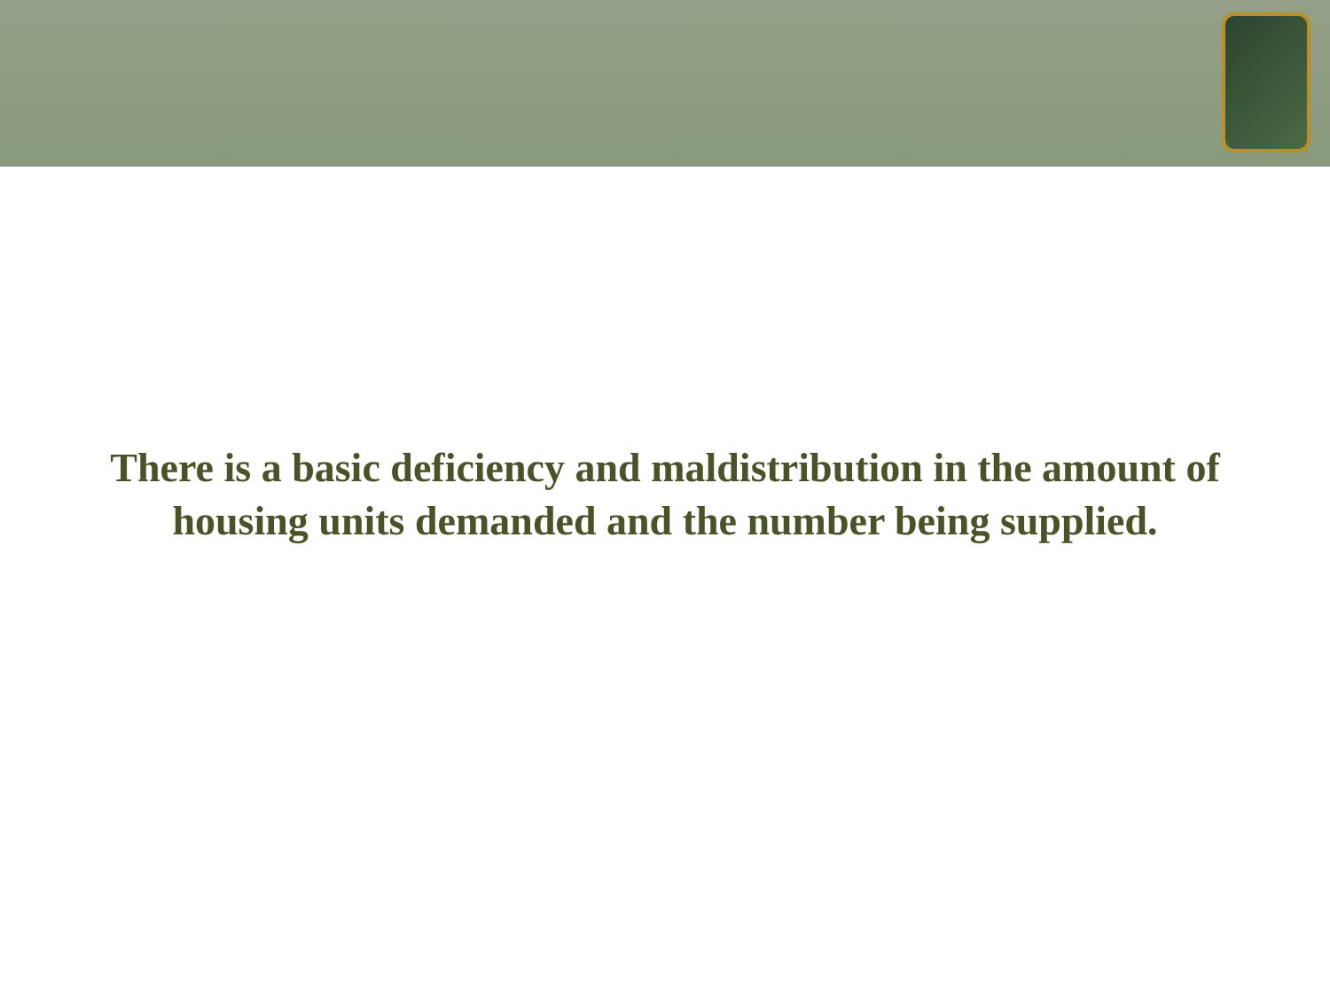There is a basic deficiency and maldistribution in the amount of housing units demanded and the number being supplied.